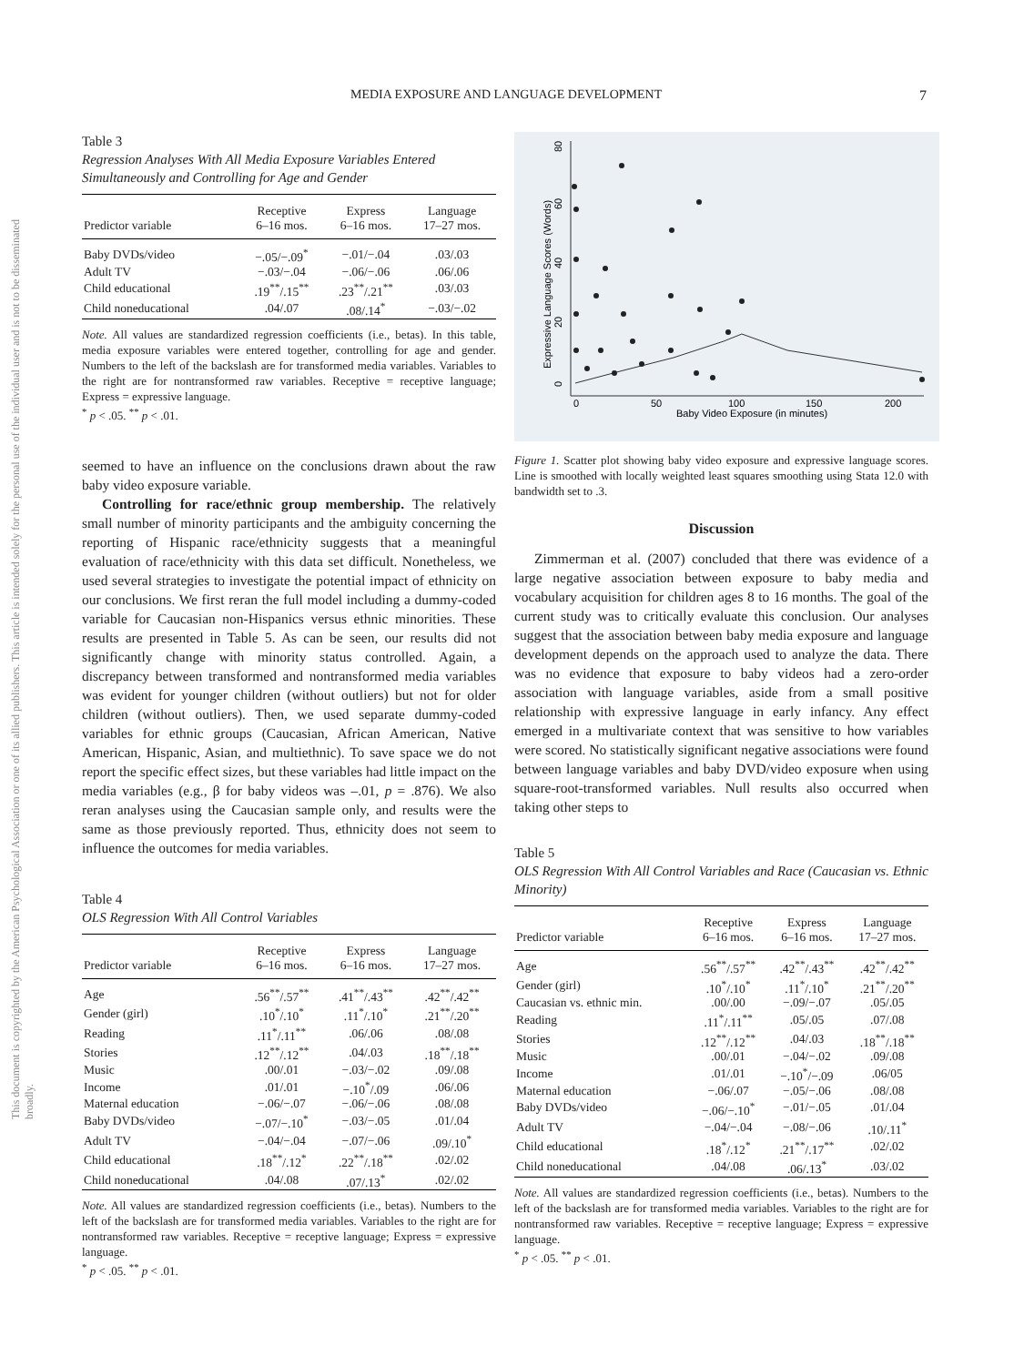MEDIA EXPOSURE AND LANGUAGE DEVELOPMENT 7
This document is copyrighted by the American Psychological Association or one of its allied publishers. This article is intended solely for the personal use of the individual user and is not to be disseminated broadly.
Table 3
Regression Analyses With All Media Exposure Variables Entered Simultaneously and Controlling for Age and Gender
| Predictor variable | Receptive 6–16 mos. | Express 6–16 mos. | Language 17–27 mos. |
| --- | --- | --- | --- |
| Baby DVDs/video | −.05/−.09<sup>*</sup> | −.01/−.04 | .03/.03 |
| Adult TV | −.03/−.04 | −.06/−.06 | .06/.06 |
| Child educational | .19<sup>**</sup>/.15<sup>**</sup> | .23<sup>**</sup>/.21<sup>**</sup> | .03/.03 |
| Child noneducational | .04/.07 | .08/.14<sup>*</sup> | −.03/−.02 |
Note. All values are standardized regression coefficients (i.e., betas). In this table, media exposure variables were entered together, controlling for age and gender. Numbers to the left of the backslash are for transformed media variables. Variables to the right are for nontransformed raw variables. Receptive = receptive language; Express = expressive language.
<sup>*</sup> p < .05. <sup>**</sup> p < .01.
seemed to have an influence on the conclusions drawn about the raw baby video exposure variable.
Controlling for race/ethnic group membership. The relatively small number of minority participants and the ambiguity concerning the reporting of Hispanic race/ethnicity suggests that a meaningful evaluation of race/ethnicity with this data set difficult. Nonetheless, we used several strategies to investigate the potential impact of ethnicity on our conclusions. We first reran the full model including a dummy-coded variable for Caucasian non-Hispanics versus ethnic minorities. These results are presented in Table 5. As can be seen, our results did not significantly change with minority status controlled. Again, a discrepancy between transformed and nontransformed media variables was evident for younger children (without outliers) but not for older children (without outliers). Then, we used separate dummy-coded variables for ethnic groups (Caucasian, African American, Native American, Hispanic, Asian, and multiethnic). To save space we do not report the specific effect sizes, but these variables had little impact on the media variables (e.g., β for baby videos was –.01, p = .876). We also reran analyses using the Caucasian sample only, and results were the same as those previously reported. Thus, ethnicity does not seem to influence the outcomes for media variables.
Table 4
OLS Regression With All Control Variables
| Predictor variable | Receptive 6–16 mos. | Express 6–16 mos. | Language 17–27 mos. |
| --- | --- | --- | --- |
| Age | .56<sup>**</sup>/.57<sup>**</sup> | .41<sup>**</sup>/.43<sup>**</sup> | .42<sup>**</sup>/.42<sup>**</sup> |
| Gender (girl) | .10<sup>*</sup>/.10<sup>*</sup> | .11<sup>*</sup>/.10<sup>*</sup> | .21<sup>**</sup>/.20<sup>**</sup> |
| Reading | .11<sup>*</sup>/.11<sup>**</sup> | .06/.06 | .08/.08 |
| Stories | .12<sup>**</sup>/.12<sup>**</sup> | .04/.03 | .18<sup>**</sup>/.18<sup>**</sup> |
| Music | .00/.01 | −.03/−.02 | .09/.08 |
| Income | .01/.01 | −.10<sup>*</sup>/.09 | .06/.06 |
| Maternal education | −.06/−.07 | −.06/−.06 | .08/.08 |
| Baby DVDs/video | −.07/−.10<sup>*</sup> | −.03/−.05 | .01/.04 |
| Adult TV | −.04/−.04 | −.07/−.06 | .09/.10<sup>*</sup> |
| Child educational | .18<sup>**</sup>/.12<sup>*</sup> | .22<sup>**</sup>/.18<sup>**</sup> | .02/.02 |
| Child noneducational | .04/.08 | .07/.13<sup>*</sup> | .02/.02 |
Note. All values are standardized regression coefficients (i.e., betas). Numbers to the left of the backslash are for transformed media variables. Variables to the right are for nontransformed raw variables. Receptive = receptive language; Express = expressive language.
<sup>*</sup> p < .05. <sup>**</sup> p < .01.
0
20
40
60
80
Expressive Language Scores (Words)
0
50
100
150
200
Baby Video Exposure (in minutes)
Figure 1. Scatter plot showing baby video exposure and expressive language scores. Line is smoothed with locally weighted least squares smoothing using Stata 12.0 with bandwidth set to .3.
Discussion
Zimmerman et al. (2007) concluded that there was evidence of a large negative association between exposure to baby media and vocabulary acquisition for children ages 8 to 16 months. The goal of the current study was to critically evaluate this conclusion. Our analyses suggest that the association between baby media exposure and language development depends on the approach used to analyze the data. There was no evidence that exposure to baby videos had a zero-order association with language variables, aside from a small positive relationship with expressive language in early infancy. Any effect emerged in a multivariate context that was sensitive to how variables were scored. No statistically significant negative associations were found between language variables and baby DVD/video exposure when using square-root-transformed variables. Null results also occurred when taking other steps to
Table 5
OLS Regression With All Control Variables and Race (Caucasian vs. Ethnic Minority)
| Predictor variable | Receptive 6–16 mos. | Express 6–16 mos. | Language 17–27 mos. |
| --- | --- | --- | --- |
| Age | .56<sup>**</sup>/.57<sup>**</sup> | .42<sup>**</sup>/.43<sup>**</sup> | .42<sup>**</sup>/.42<sup>**</sup> |
| Gender (girl) | .10<sup>*</sup>/.10<sup>*</sup> | .11<sup>*</sup>/.10<sup>*</sup> | .21<sup>**</sup>/.20<sup>**</sup> |
| Caucasian vs. ethnic min. | .00/.00 | −.09/−.07 | .05/.05 |
| Reading | .11<sup>*</sup>/.11<sup>**</sup> | .05/.05 | .07/.08 |
| Stories | .12<sup>**</sup>/.12<sup>**</sup> | .04/.03 | .18<sup>**</sup>/.18<sup>**</sup> |
| Music | .00/.01 | −.04/−.02 | .09/.08 |
| Income | .01/.01 | −.10<sup>*</sup>/−.09 | .06/05 |
| Maternal education | −.06/.07 | −.05/−.06 | .08/.08 |
| Baby DVDs/video | −.06/−.10<sup>*</sup> | −.01/−.05 | .01/.04 |
| Adult TV | −.04/−.04 | −.08/−.06 | .10/.11<sup>*</sup> |
| Child educational | .18<sup>*</sup>/.12<sup>*</sup> | .21<sup>**</sup>/.17<sup>**</sup> | .02/.02 |
| Child noneducational | .04/.08 | .06/.13<sup>*</sup> | .03/.02 |
Note. All values are standardized regression coefficients (i.e., betas). Numbers to the left of the backslash are for transformed media variables. Variables to the right are for nontransformed raw variables. Receptive = receptive language; Express = expressive language.
<sup>*</sup> p < .05. <sup>**</sup> p < .01.